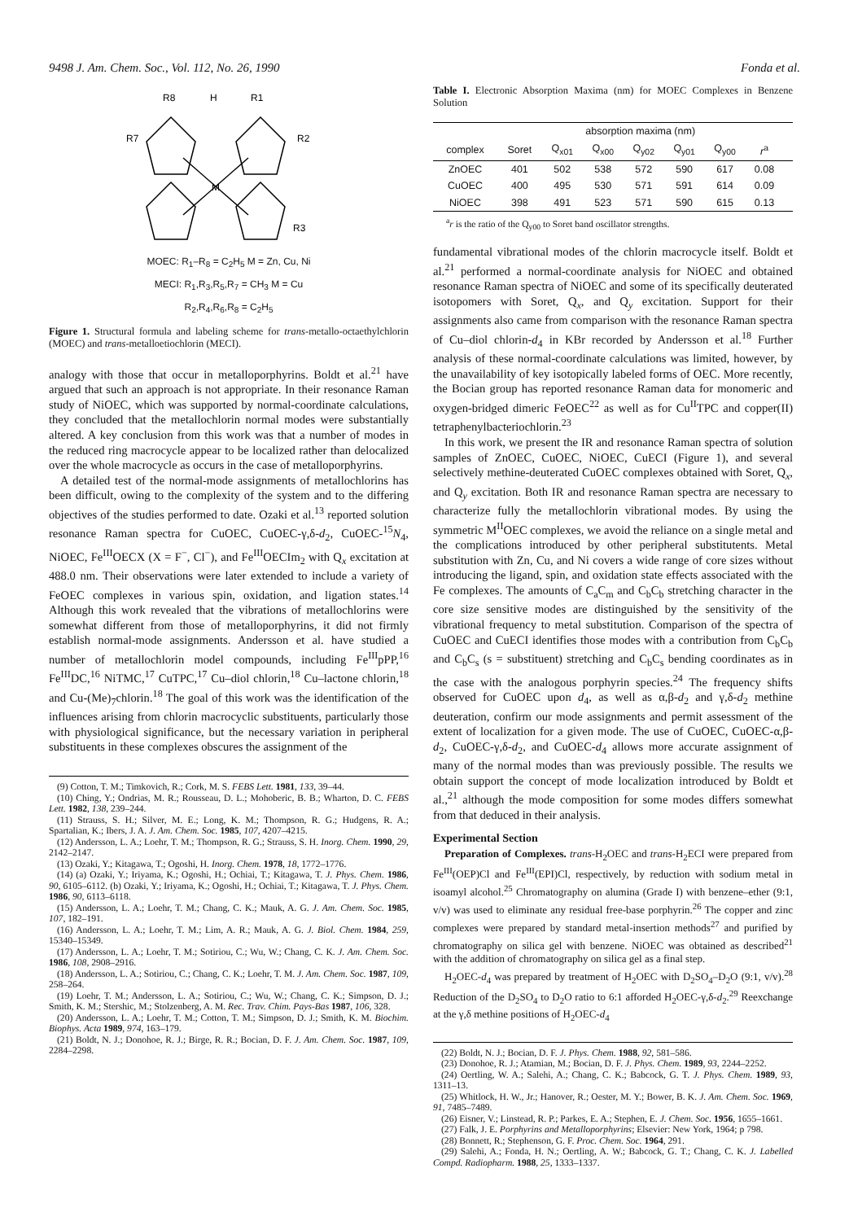9498 J. Am. Chem. Soc., Vol. 112, No. 26, 1990 Fonda et al.
R8
H
R1
R7
R2
M
R3
MOEC: R<sub>1</sub>–R<sub>8</sub> = C<sub>2</sub>H<sub>5</sub> M = Zn, Cu, Ni
MECI: R<sub>1</sub>,R<sub>3</sub>,R<sub>5</sub>,R<sub>7</sub> = CH<sub>3</sub> M = Cu
R<sub>2</sub>,R<sub>4</sub>,R<sub>6</sub>,R<sub>8</sub> = C<sub>2</sub>H<sub>5</sub>
Figure 1. Structural formula and labeling scheme for trans-metallo-octaethylchlorin (MOEC) and trans-metalloetiochlorin (MECI).
analogy with those that occur in metalloporphyrins. Boldt et al.<sup>21</sup> have argued that such an approach is not appropriate. In their resonance Raman study of NiOEC, which was supported by normal-coordinate calculations, they concluded that the metallochlorin normal modes were substantially altered. A key conclusion from this work was that a number of modes in the reduced ring macrocycle appear to be localized rather than delocalized over the whole macrocycle as occurs in the case of metalloporphyrins.
A detailed test of the normal-mode assignments of metallochlorins has been difficult, owing to the complexity of the system and to the differing objectives of the studies performed to date. Ozaki et al.<sup>13</sup> reported solution resonance Raman spectra for CuOEC, CuOEC-γ,δ-d<sub>2</sub>, CuOEC-<sup>15</sup>N<sub>4</sub>, NiOEC, Fe<sup>III</sup>OECX (X = F<sup>−</sup>, Cl<sup>−</sup>), and Fe<sup>III</sup>OECIm<sub>2</sub> with Q<sub>x</sub> excitation at 488.0 nm. Their observations were later extended to include a variety of FeOEC complexes in various spin, oxidation, and ligation states.<sup>14</sup> Although this work revealed that the vibrations of metallochlorins were somewhat different from those of metalloporphyrins, it did not firmly establish normal-mode assignments. Andersson et al. have studied a number of metallochlorin model compounds, including Fe<sup>III</sup>pPP,<sup>16</sup> Fe<sup>III</sup>DC,<sup>16</sup> NiTMC,<sup>17</sup> CuTPC,<sup>17</sup> Cu–diol chlorin,<sup>18</sup> Cu–lactone chlorin,<sup>18</sup> and Cu-(Me)<sub>7</sub>chlorin.<sup>18</sup> The goal of this work was the identification of the influences arising from chlorin macrocyclic substituents, particularly those with physiological significance, but the necessary variation in peripheral substituents in these complexes obscures the assignment of the
(9) Cotton, T. M.; Timkovich, R.; Cork, M. S. FEBS Lett. 1981, 133, 39–44.
(10) Ching, Y.; Ondrias, M. R.; Rousseau, D. L.; Mohoberic, B. B.; Wharton, D. C. FEBS Lett. 1982, 138, 239–244.
(11) Strauss, S. H.; Silver, M. E.; Long, K. M.; Thompson, R. G.; Hudgens, R. A.; Spartalian, K.; Ibers, J. A. J. Am. Chem. Soc. 1985, 107, 4207–4215.
(12) Andersson, L. A.; Loehr, T. M.; Thompson, R. G.; Strauss, S. H. Inorg. Chem. 1990, 29, 2142–2147.
(13) Ozaki, Y.; Kitagawa, T.; Ogoshi, H. Inorg. Chem. 1978, 18, 1772–1776.
(14) (a) Ozaki, Y.; Iriyama, K.; Ogoshi, H.; Ochiai, T.; Kitagawa, T. J. Phys. Chem. 1986, 90, 6105–6112. (b) Ozaki, Y.; Iriyama, K.; Ogoshi, H.; Ochiai, T.; Kitagawa, T. J. Phys. Chem. 1986, 90, 6113–6118.
(15) Andersson, L. A.; Loehr, T. M.; Chang, C. K.; Mauk, A. G. J. Am. Chem. Soc. 1985, 107, 182–191.
(16) Andersson, L. A.; Loehr, T. M.; Lim, A. R.; Mauk, A. G. J. Biol. Chem. 1984, 259, 15340–15349.
(17) Andersson, L. A.; Loehr, T. M.; Sotiriou, C.; Wu, W.; Chang, C. K. J. Am. Chem. Soc. 1986, 108, 2908–2916.
(18) Andersson, L. A.; Sotiriou, C.; Chang, C. K.; Loehr, T. M. J. Am. Chem. Soc. 1987, 109, 258–264.
(19) Loehr, T. M.; Andersson, L. A.; Sotiriou, C.; Wu, W.; Chang, C. K.; Simpson, D. J.; Smith, K. M.; Stershic, M.; Stolzenberg, A. M. Rec. Trav. Chim. Pays-Bas 1987, 106, 328.
(20) Andersson, L. A.; Loehr, T. M.; Cotton, T. M.; Simpson, D. J.; Smith, K. M. Biochim. Biophys. Acta 1989, 974, 163–179.
(21) Boldt, N. J.; Donohoe, R. J.; Birge, R. R.; Bocian, D. F. J. Am. Chem. Soc. 1987, 109, 2284–2298.
Table I. Electronic Absorption Maxima (nm) for MOEC Complexes in Benzene Solution
| | absorption maxima (nm) | | | | | | | |
| --- | --- | --- | --- | --- | --- | --- | --- | --- |
| complex | Soret | Q<sub>x01</sub> | Q<sub>x00</sub> | Q<sub>y02</sub> | Q<sub>y01</sub> | Q<sub>y00</sub> | r<sup>a</sup> | |
| ZnOEC | 401 | 502 | 538 | 572 | 590 | 617 | 0.08 | |
| CuOEC | 400 | 495 | 530 | 571 | 591 | 614 | 0.09 | |
| NiOEC | 398 | 491 | 523 | 571 | 590 | 615 | 0.13 | |
<sup>a</sup> r is the ratio of the Q<sub>y00</sub> to Soret band oscillator strengths.
fundamental vibrational modes of the chlorin macrocycle itself. Boldt et al.<sup>21</sup> performed a normal-coordinate analysis for NiOEC and obtained resonance Raman spectra of NiOEC and some of its specifically deuterated isotopomers with Soret, Q<sub>x</sub>, and Q<sub>y</sub> excitation. Support for their assignments also came from comparison with the resonance Raman spectra of Cu–diol chlorin-d<sub>4</sub> in KBr recorded by Andersson et al.<sup>18</sup> Further analysis of these normal-coordinate calculations was limited, however, by the unavailability of key isotopically labeled forms of OEC. More recently, the Bocian group has reported resonance Raman data for monomeric and oxygen-bridged dimeric FeOEC<sup>22</sup> as well as for Cu<sup>II</sup>TPC and copper(II) tetraphenylbacteriochlorin.<sup>23</sup>
In this work, we present the IR and resonance Raman spectra of solution samples of ZnOEC, CuOEC, NiOEC, CuECI (Figure 1), and several selectively methine-deuterated CuOEC complexes obtained with Soret, Q<sub>x</sub>, and Q<sub>y</sub> excitation. Both IR and resonance Raman spectra are necessary to characterize fully the metallochlorin vibrational modes. By using the symmetric M<sup>II</sup>OEC complexes, we avoid the reliance on a single metal and the complications introduced by other peripheral substitutents. Metal substitution with Zn, Cu, and Ni covers a wide range of core sizes without introducing the ligand, spin, and oxidation state effects associated with the Fe complexes. The amounts of C<sub>a</sub>C<sub>m</sub> and C<sub>b</sub>C<sub>b</sub> stretching character in the core size sensitive modes are distinguished by the sensitivity of the vibrational frequency to metal substitution. Comparison of the spectra of CuOEC and CuECI identifies those modes with a contribution from C<sub>b</sub>C<sub>b</sub> and C<sub>b</sub>C<sub>s</sub> (s = substituent) stretching and C<sub>b</sub>C<sub>s</sub> bending coordinates as in the case with the analogous porphyrin species.<sup>24</sup> The frequency shifts observed for CuOEC upon d<sub>4</sub>, as well as α,β-d<sub>2</sub> and γ,δ-d<sub>2</sub> methine deuteration, confirm our mode assignments and permit assessment of the extent of localization for a given mode. The use of CuOEC, CuOEC-α,β-d<sub>2</sub>, CuOEC-γ,δ-d<sub>2</sub>, and CuOEC-d<sub>4</sub> allows more accurate assignment of many of the normal modes than was previously possible. The results we obtain support the concept of mode localization introduced by Boldt et al.,<sup>21</sup> although the mode composition for some modes differs somewhat from that deduced in their analysis.
Experimental Section
Preparation of Complexes. trans-H<sub>2</sub>OEC and trans-H<sub>2</sub>ECI were prepared from Fe<sup>III</sup>(OEP)Cl and Fe<sup>III</sup>(EPI)Cl, respectively, by reduction with sodium metal in isoamyl alcohol.<sup>25</sup> Chromatography on alumina (Grade I) with benzene–ether (9:1, v/v) was used to eliminate any residual free-base porphyrin.<sup>26</sup> The copper and zinc complexes were prepared by standard metal-insertion methods<sup>27</sup> and purified by chromatography on silica gel with benzene. NiOEC was obtained as described<sup>21</sup> with the addition of chromatography on silica gel as a final step.
H<sub>2</sub>OEC-d<sub>4</sub> was prepared by treatment of H<sub>2</sub>OEC with D<sub>2</sub>SO<sub>4</sub>–D<sub>2</sub>O (9:1, v/v).<sup>28</sup> Reduction of the D<sub>2</sub>SO<sub>4</sub> to D<sub>2</sub>O ratio to 6:1 afforded H<sub>2</sub>OEC-γ,δ-d<sub>2</sub>.<sup>29</sup> Reexchange at the γ,δ methine positions of H<sub>2</sub>OEC-d<sub>4</sub>
(22) Boldt, N. J.; Bocian, D. F. J. Phys. Chem. 1988, 92, 581–586.
(23) Donohoe, R. J.; Atamian, M.; Bocian, D. F. J. Phys. Chem. 1989, 93, 2244–2252.
(24) Oertling, W. A.; Salehi, A.; Chang, C. K.; Babcock, G. T. J. Phys. Chem. 1989, 93, 1311–13.
(25) Whitlock, H. W., Jr.; Hanover, R.; Oester, M. Y.; Bower, B. K. J. Am. Chem. Soc. 1969, 91, 7485–7489.
(26) Eisner, V.; Linstead, R. P.; Parkes, E. A.; Stephen, E. J. Chem. Soc. 1956, 1655–1661.
(27) Falk, J. E. Porphyrins and Metalloporphyrins; Elsevier: New York, 1964; p 798.
(28) Bonnett, R.; Stephenson, G. F. Proc. Chem. Soc. 1964, 291.
(29) Salehi, A.; Fonda, H. N.; Oertling, A. W.; Babcock, G. T.; Chang, C. K. J. Labelled Compd. Radiopharm. 1988, 25, 1333–1337.